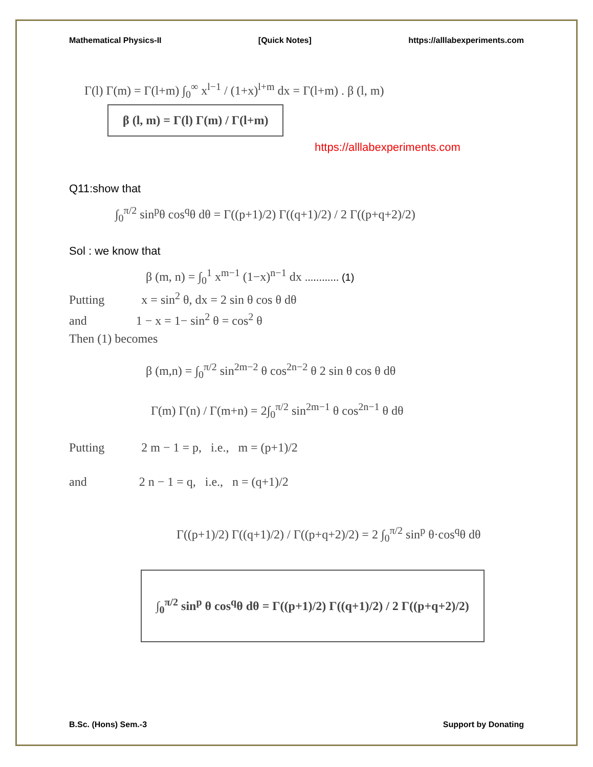Mathematical Physics-II [Quick Notes] https://alllabexperiments.com
Γ(l) Γ(m) = Γ(l+m) ∫<sub>0</sub><sup>∞</sup> x<sup>l−1</sup> / (1+x)<sup>l+m</sup> dx = Γ(l+m) . β (l, m)
β (l, m) = Γ(l) Γ(m) / Γ(l+m)
https://alllabexperiments.com
Q11:show that
∫<sub>0</sub><sup>π/2</sup> sin<sup>p</sup>θ cos<sup>q</sup>θ dθ = Γ((p+1)/2) Γ((q+1)/2) / 2 Γ((p+q+2)/2)
Sol : we know that
β (m, n) = ∫<sub>0</sub><sup>1</sup> x<sup>m−1</sup> (1−x)<sup>n−1</sup> dx ............ (1)
Putting x = sin<sup>2</sup> θ, dx = 2 sin θ cos θ dθ
and 1 − x = 1− sin<sup>2</sup> θ = cos<sup>2</sup> θ
Then (1) becomes
β (m,n) = ∫<sub>0</sub><sup>π/2</sup> sin<sup>2m−2</sup> θ cos<sup>2n−2</sup> θ 2 sin θ cos θ dθ
Γ(m) Γ(n) / Γ(m+n) = 2∫<sub>0</sub><sup>π/2</sup> sin<sup>2m−1</sup> θ cos<sup>2n−1</sup> θ dθ
Putting 2 m − 1 = p, i.e., m = (p+1)/2
and 2 n − 1 = q, i.e., n = (q+1)/2
Γ((p+1)/2) Γ((q+1)/2) / Γ((p+q+2)/2) = 2 ∫<sub>0</sub><sup>π/2</sup> sin<sup>p</sup> θ·cos<sup>q</sup>θ dθ
∫<sub>0</sub><sup>π/2</sup> sin<sup>p</sup> θ cos<sup>q</sup>θ dθ = Γ((p+1)/2) Γ((q+1)/2) / 2 Γ((p+q+2)/2)
B.Sc. (Hons) Sem.-3 Support by Donating